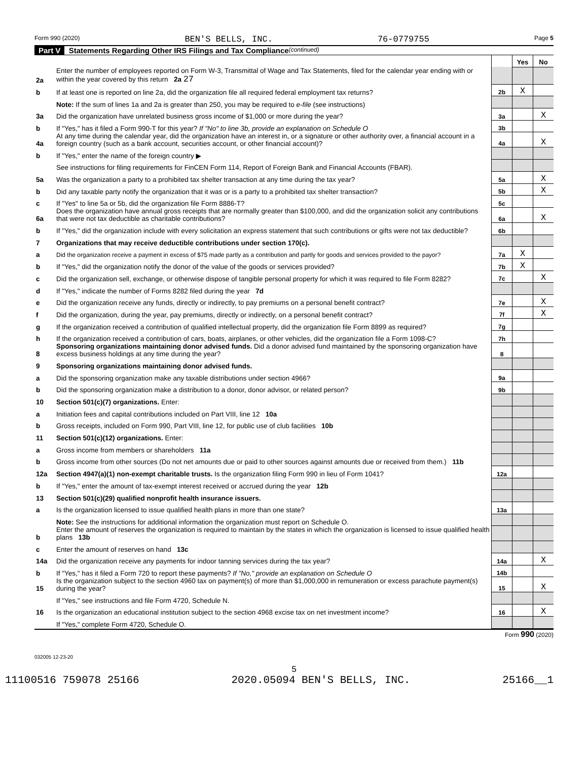Form 990 (2020) BEN'S BELLS, INC. 76-0779755 Page 5
Part V Statements Regarding Other IRS Filings and Tax Compliance (continued)
| | | | Yes | No |
| 2a | Enter the number of employees reported on Form W-3, Transmittal of Wage and Tax Statements, filed for the calendar year ending with or within the year covered by this return 2a 27 | | | |
| b | If at least one is reported on line 2a, did the organization file all required federal employment tax returns? | 2b | X | |
| | Note: If the sum of lines 1a and 2a is greater than 250, you may be required to e-file (see instructions) | | | |
| 3a | Did the organization have unrelated business gross income of $1,000 or more during the year? | 3a | | X |
| b | If "Yes," has it filed a Form 990-T for this year? If "No" to line 3b, provide an explanation on Schedule O | 3b | | |
| 4a | At any time during the calendar year, did the organization have an interest in, or a signature or other authority over, a financial account in a foreign country (such as a bank account, securities account, or other financial account)? | 4a | | X |
| b | If "Yes," enter the name of the foreign country ▶ | | | |
| | See instructions for filing requirements for FinCEN Form 114, Report of Foreign Bank and Financial Accounts (FBAR). | | | |
| 5a | Was the organization a party to a prohibited tax shelter transaction at any time during the tax year? | 5a | | X |
| b | Did any taxable party notify the organization that it was or is a party to a prohibited tax shelter transaction? | 5b | | X |
| c | If "Yes" to line 5a or 5b, did the organization file Form 8886-T? | 5c | | |
| 6a | Does the organization have annual gross receipts that are normally greater than $100,000, and did the organization solicit any contributions that were not tax deductible as charitable contributions? | 6a | | X |
| b | If "Yes," did the organization include with every solicitation an express statement that such contributions or gifts were not tax deductible? | 6b | | |
| 7 | Organizations that may receive deductible contributions under section 170(c). | | | |
| a | Did the organization receive a payment in excess of $75 made partly as a contribution and partly for goods and services provided to the payor? | 7a | X | |
| b | If "Yes," did the organization notify the donor of the value of the goods or services provided? | 7b | X | |
| c | Did the organization sell, exchange, or otherwise dispose of tangible personal property for which it was required to file Form 8282? | 7c | | X |
| d | If "Yes," indicate the number of Forms 8282 filed during the year 7d | | | |
| e | Did the organization receive any funds, directly or indirectly, to pay premiums on a personal benefit contract? | 7e | | X |
| f | Did the organization, during the year, pay premiums, directly or indirectly, on a personal benefit contract? | 7f | | X |
| g | If the organization received a contribution of qualified intellectual property, did the organization file Form 8899 as required? | 7g | | |
| h | If the organization received a contribution of cars, boats, airplanes, or other vehicles, did the organization file a Form 1098-C? | 7h | | |
| 8 | Sponsoring organizations maintaining donor advised funds. Did a donor advised fund maintained by the sponsoring organization have excess business holdings at any time during the year? | 8 | | |
| 9 | Sponsoring organizations maintaining donor advised funds. | | | |
| a | Did the sponsoring organization make any taxable distributions under section 4966? | 9a | | |
| b | Did the sponsoring organization make a distribution to a donor, donor advisor, or related person? | 9b | | |
| 10 | Section 501(c)(7) organizations. Enter: | | | |
| a | Initiation fees and capital contributions included on Part VIII, line 12 10a | | | |
| b | Gross receipts, included on Form 990, Part VIII, line 12, for public use of club facilities 10b | | | |
| 11 | Section 501(c)(12) organizations. Enter: | | | |
| a | Gross income from members or shareholders 11a | | | |
| b | Gross income from other sources (Do not net amounts due or paid to other sources against amounts due or received from them.) 11b | | | |
| 12a | Section 4947(a)(1) non-exempt charitable trusts. Is the organization filing Form 990 in lieu of Form 1041? | 12a | | |
| b | If "Yes," enter the amount of tax-exempt interest received or accrued during the year 12b | | | |
| 13 | Section 501(c)(29) qualified nonprofit health insurance issuers. | | | |
| a | Is the organization licensed to issue qualified health plans in more than one state? | 13a | | |
| | Note: See the instructions for additional information the organization must report on Schedule O. | | | |
| b | Enter the amount of reserves the organization is required to maintain by the states in which the organization is licensed to issue qualified health plans 13b | | | |
| c | Enter the amount of reserves on hand 13c | | | |
| 14a | Did the organization receive any payments for indoor tanning services during the tax year? | 14a | | X |
| b | If "Yes," has it filed a Form 720 to report these payments? If "No," provide an explanation on Schedule O | 14b | | |
| 15 | Is the organization subject to the section 4960 tax on payment(s) of more than $1,000,000 in remuneration or excess parachute payment(s) during the year? | 15 | | X |
| | If "Yes," see instructions and file Form 4720, Schedule N. | | | |
| 16 | Is the organization an educational institution subject to the section 4968 excise tax on net investment income? | 16 | | X |
| | If "Yes," complete Form 4720, Schedule O. | | | |
Form 990 (2020)
032005 12-23-20
5
11100516 759078 25166 2020.05094 BEN'S BELLS, INC. 25166__1